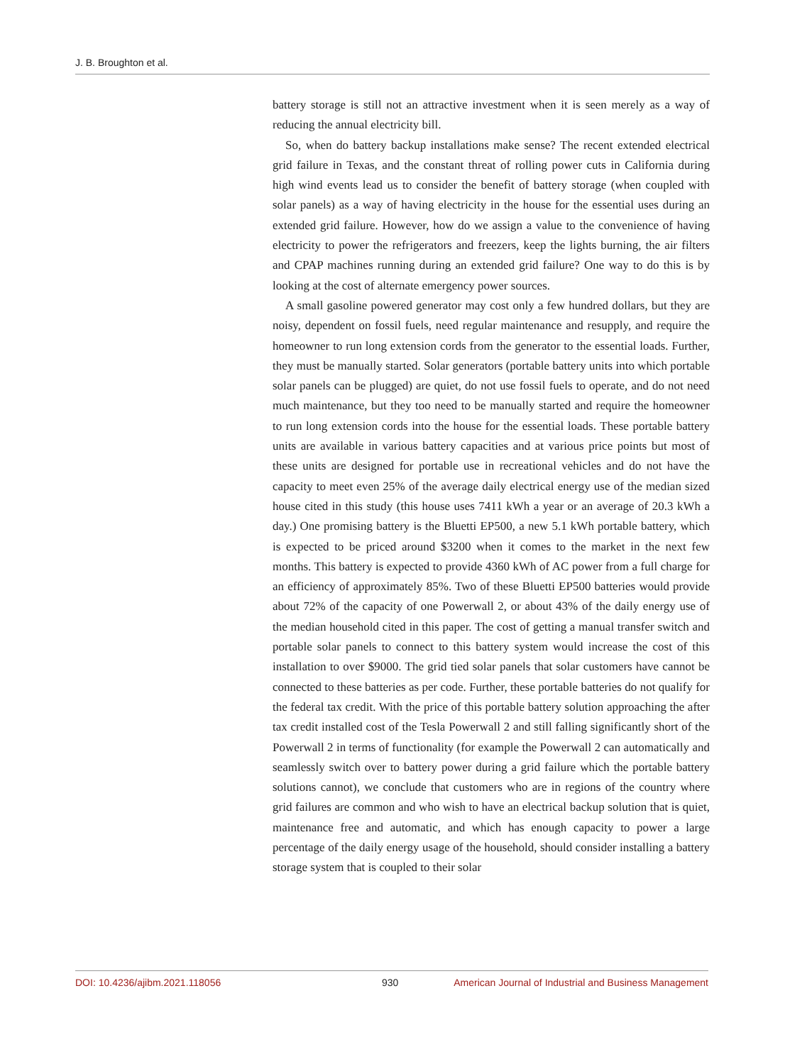J. B. Broughton et al.
battery storage is still not an attractive investment when it is seen merely as a way of reducing the annual electricity bill.
So, when do battery backup installations make sense? The recent extended electrical grid failure in Texas, and the constant threat of rolling power cuts in California during high wind events lead us to consider the benefit of battery storage (when coupled with solar panels) as a way of having electricity in the house for the essential uses during an extended grid failure. However, how do we assign a value to the convenience of having electricity to power the refrigerators and freezers, keep the lights burning, the air filters and CPAP machines running during an extended grid failure? One way to do this is by looking at the cost of alternate emergency power sources.
A small gasoline powered generator may cost only a few hundred dollars, but they are noisy, dependent on fossil fuels, need regular maintenance and resupply, and require the homeowner to run long extension cords from the generator to the essential loads. Further, they must be manually started. Solar generators (portable battery units into which portable solar panels can be plugged) are quiet, do not use fossil fuels to operate, and do not need much maintenance, but they too need to be manually started and require the homeowner to run long extension cords into the house for the essential loads. These portable battery units are available in various battery capacities and at various price points but most of these units are designed for portable use in recreational vehicles and do not have the capacity to meet even 25% of the average daily electrical energy use of the median sized house cited in this study (this house uses 7411 kWh a year or an average of 20.3 kWh a day.) One promising battery is the Bluetti EP500, a new 5.1 kWh portable battery, which is expected to be priced around $3200 when it comes to the market in the next few months. This battery is expected to provide 4360 kWh of AC power from a full charge for an efficiency of approximately 85%. Two of these Bluetti EP500 batteries would provide about 72% of the capacity of one Powerwall 2, or about 43% of the daily energy use of the median household cited in this paper. The cost of getting a manual transfer switch and portable solar panels to connect to this battery system would increase the cost of this installation to over $9000. The grid tied solar panels that solar customers have cannot be connected to these batteries as per code. Further, these portable batteries do not qualify for the federal tax credit. With the price of this portable battery solution approaching the after tax credit installed cost of the Tesla Powerwall 2 and still falling significantly short of the Powerwall 2 in terms of functionality (for example the Powerwall 2 can automatically and seamlessly switch over to battery power during a grid failure which the portable battery solutions cannot), we conclude that customers who are in regions of the country where grid failures are common and who wish to have an electrical backup solution that is quiet, maintenance free and automatic, and which has enough capacity to power a large percentage of the daily energy usage of the household, should consider installing a battery storage system that is coupled to their solar
DOI: 10.4236/ajibm.2021.118056 930 American Journal of Industrial and Business Management